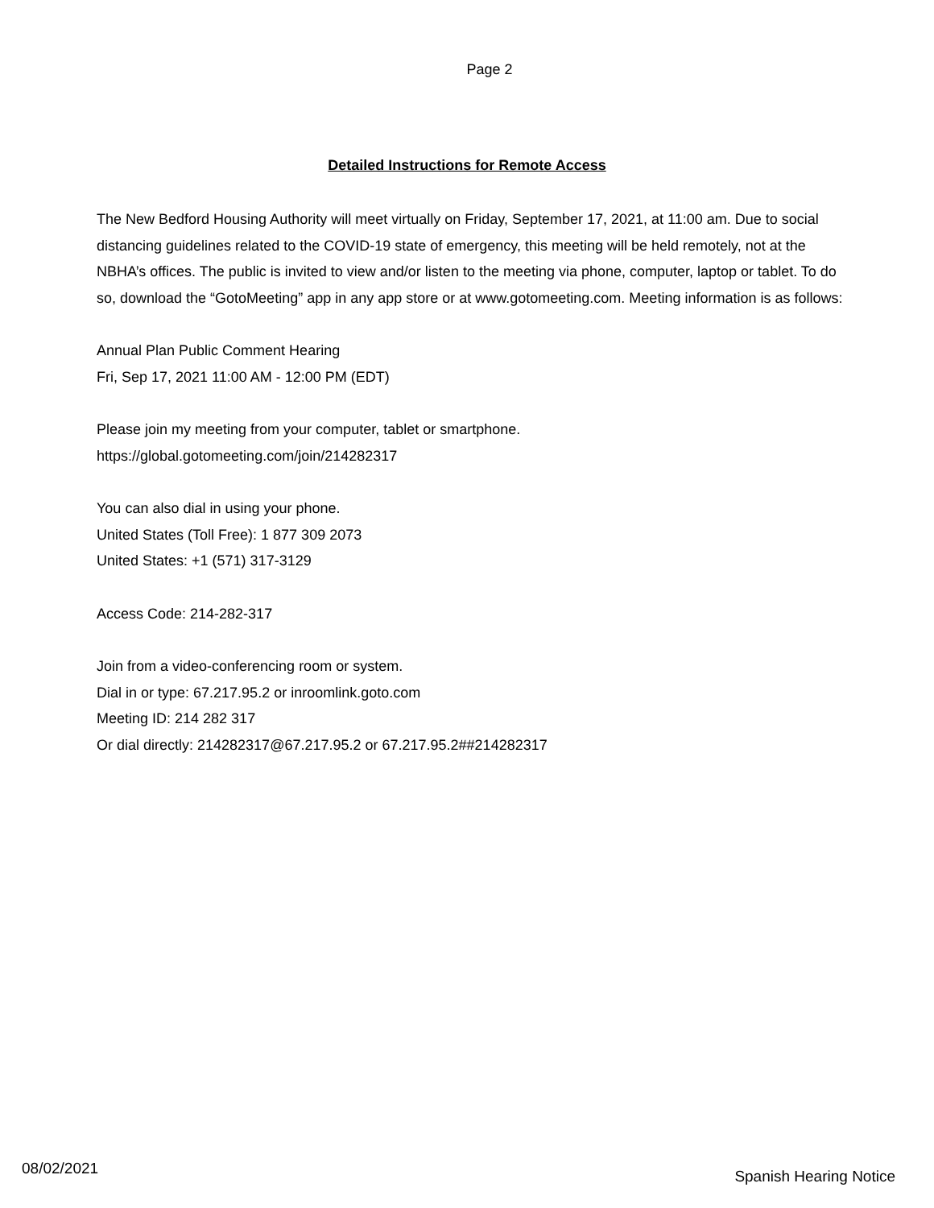Page 2
Detailed Instructions for Remote Access
The New Bedford Housing Authority will meet virtually on Friday, September 17, 2021, at 11:00 am. Due to social distancing guidelines related to the COVID-19 state of emergency, this meeting will be held remotely, not at the NBHA’s offices. The public is invited to view and/or listen to the meeting via phone, computer, laptop or tablet. To do so, download the “GotoMeeting” app in any app store or at www.gotomeeting.com. Meeting information is as follows:
Annual Plan Public Comment Hearing
Fri, Sep 17, 2021 11:00 AM - 12:00 PM (EDT)
Please join my meeting from your computer, tablet or smartphone.
https://global.gotomeeting.com/join/214282317
You can also dial in using your phone.
United States (Toll Free): 1 877 309 2073
United States: +1 (571) 317-3129
Access Code: 214-282-317
Join from a video-conferencing room or system.
Dial in or type: 67.217.95.2 or inroomlink.goto.com
Meeting ID: 214 282 317
Or dial directly: 214282317@67.217.95.2 or 67.217.95.2##214282317
08/02/2021 Spanish Hearing Notice